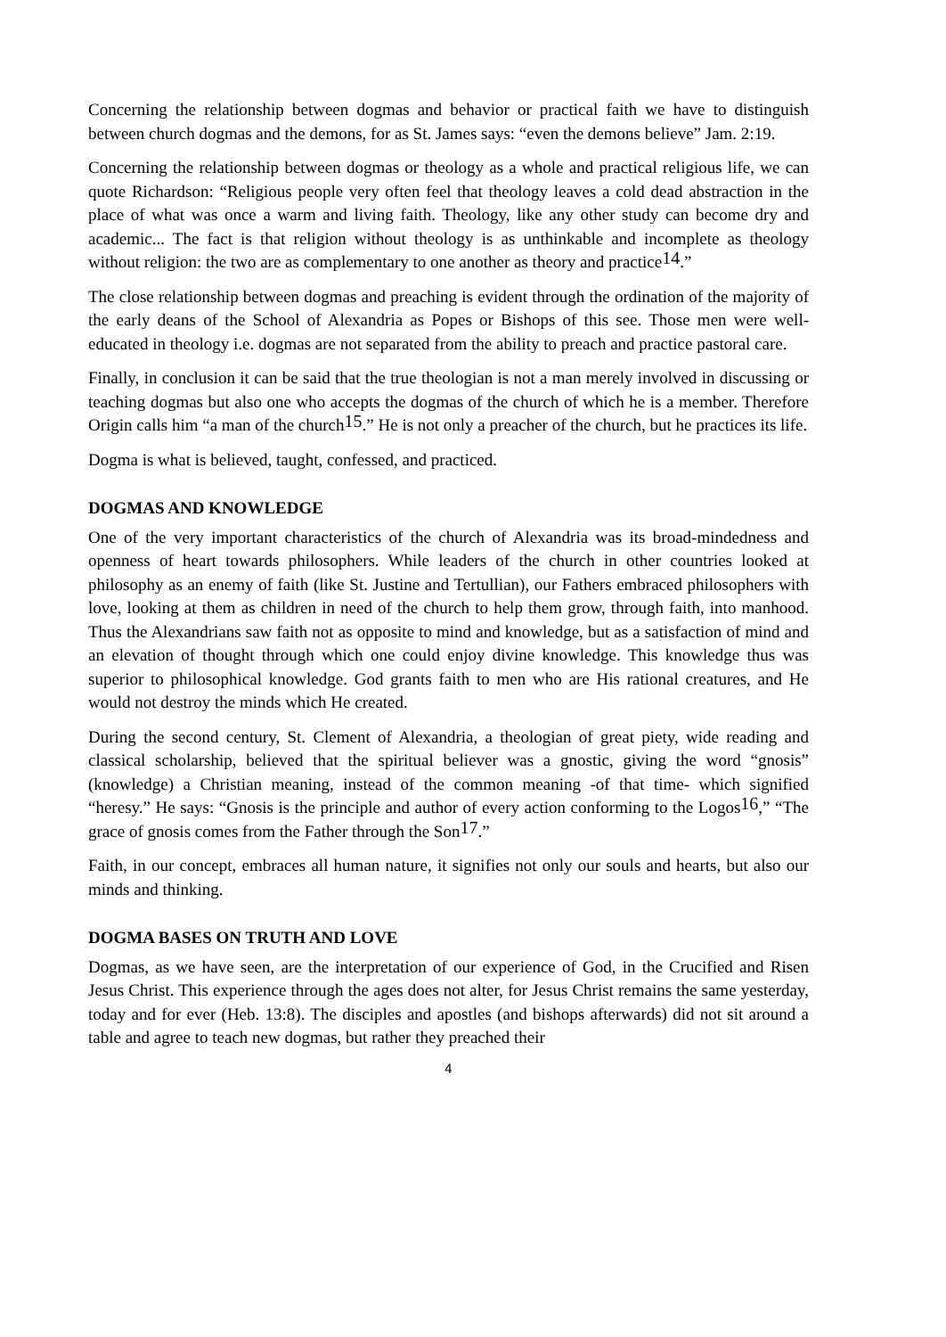Concerning the relationship between dogmas and behavior or practical faith we have to distinguish between church dogmas and the demons, for as St. James says: “even the demons believe” Jam. 2:19.
Concerning the relationship between dogmas or theology as a whole and practical religious life, we can quote Richardson: “Religious people very often feel that theology leaves a cold dead abstraction in the place of what was once a warm and living faith. Theology, like any other study can become dry and academic... The fact is that religion without theology is as unthinkable and incomplete as theology without religion: the two are as complementary to one another as theory and practice<sup>14</sup>.”
The close relationship between dogmas and preaching is evident through the ordination of the majority of the early deans of the School of Alexandria as Popes or Bishops of this see. Those men were well-educated in theology i.e. dogmas are not separated from the ability to preach and practice pastoral care.
Finally, in conclusion it can be said that the true theologian is not a man merely involved in discussing or teaching dogmas but also one who accepts the dogmas of the church of which he is a member. Therefore Origin calls him “a man of the church<sup>15</sup>.” He is not only a preacher of the church, but he practices its life.
Dogma is what is believed, taught, confessed, and practiced.
DOGMAS AND KNOWLEDGE
One of the very important characteristics of the church of Alexandria was its broad-mindedness and openness of heart towards philosophers. While leaders of the church in other countries looked at philosophy as an enemy of faith (like St. Justine and Tertullian), our Fathers embraced philosophers with love, looking at them as children in need of the church to help them grow, through faith, into manhood. Thus the Alexandrians saw faith not as opposite to mind and knowledge, but as a satisfaction of mind and an elevation of thought through which one could enjoy divine knowledge. This knowledge thus was superior to philosophical knowledge. God grants faith to men who are His rational creatures, and He would not destroy the minds which He created.
During the second century, St. Clement of Alexandria, a theologian of great piety, wide reading and classical scholarship, believed that the spiritual believer was a gnostic, giving the word “gnosis” (knowledge) a Christian meaning, instead of the common meaning -of that time- which signified “heresy.” He says: “Gnosis is the principle and author of every action conforming to the Logos<sup>16</sup>,” “The grace of gnosis comes from the Father through the Son<sup>17</sup>.”
Faith, in our concept, embraces all human nature, it signifies not only our souls and hearts, but also our minds and thinking.
DOGMA BASES ON TRUTH AND LOVE
Dogmas, as we have seen, are the interpretation of our experience of God, in the Crucified and Risen Jesus Christ. This experience through the ages does not alter, for Jesus Christ remains the same yesterday, today and for ever (Heb. 13:8). The disciples and apostles (and bishops afterwards) did not sit around a table and agree to teach new dogmas, but rather they preached their
4